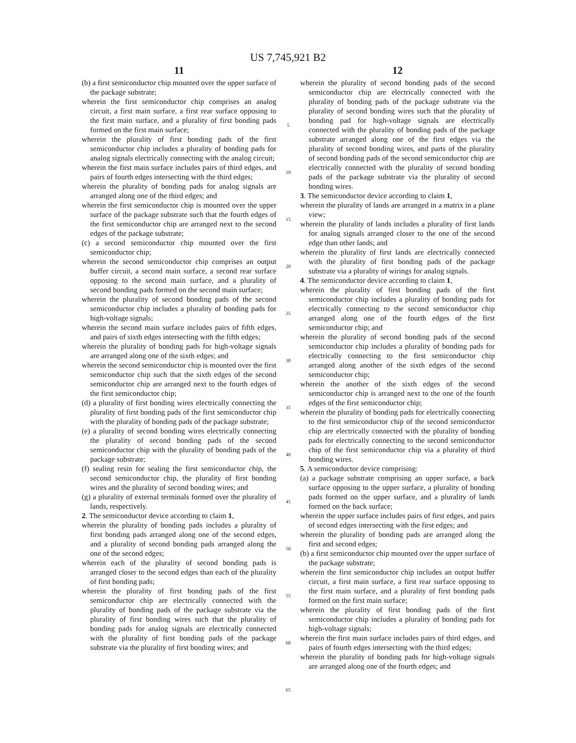US 7,745,921 B2
11
(b) a first semiconductor chip mounted over the upper surface of the package substrate;
wherein the first semiconductor chip comprises an analog circuit, a first main surface, a first rear surface opposing to the first main surface, and a plurality of first bonding pads formed on the first main surface;
wherein the plurality of first bonding pads of the first semiconductor chip includes a plurality of bonding pads for analog signals electrically connecting with the analog circuit;
wherein the first main surface includes pairs of third edges, and pairs of fourth edges intersecting with the third edges;
wherein the plurality of bonding pads for analog signals are arranged along one of the third edges; and
wherein the first semiconductor chip is mounted over the upper surface of the package substrate such that the fourth edges of the first semiconductor chip are arranged next to the second edges of the package substrate;
(c) a second semiconductor chip mounted over the first semiconductor chip;
wherein the second semiconductor chip comprises an output buffer circuit, a second main surface, a second rear surface opposing to the second main surface, and a plurality of second bonding pads formed on the second main surface;
wherein the plurality of second bonding pads of the second semiconductor chip includes a plurality of bonding pads for high-voltage signals;
wherein the second main surface includes pairs of fifth edges, and pairs of sixth edges intersecting with the fifth edges;
wherein the plurality of bonding pads for high-voltage signals are arranged along one of the sixth edges; and
wherein the second semiconductor chip is mounted over the first semiconductor chip such that the sixth edges of the second semiconductor chip are arranged next to the fourth edges of the first semiconductor chip;
(d) a plurality of first bonding wires electrically connecting the plurality of first bonding pads of the first semiconductor chip with the plurality of bonding pads of the package substrate;
(e) a plurality of second bonding wires electrically connecting the plurality of second bonding pads of the second semiconductor chip with the plurality of bonding pads of the package substrate;
(f) sealing resin for sealing the first semiconductor chip, the second semiconductor chip, the plurality of first bonding wires and the plurality of second bonding wires; and
(g) a plurality of external terminals formed over the plurality of lands, respectively.
2. The semiconductor device according to claim 1,
wherein the plurality of bonding pads includes a plurality of first bonding pads arranged along one of the second edges, and a plurality of second bonding pads arranged along the one of the second edges;
wherein each of the plurality of second bonding pads is arranged closer to the second edges than each of the plurality of first bonding pads;
wherein the plurality of first bonding pads of the first semiconductor chip are electrically connected with the plurality of bonding pads of the package substrate via the plurality of first bonding wires such that the plurality of bonding pads for analog signals are electrically connected with the plurality of first bonding pads of the package substrate via the plurality of first bonding wires; and
5
10
15
20
25
30
35
40
45
50
55
60
65
12
wherein the plurality of second bonding pads of the second semiconductor chip are electrically connected with the plurality of bonding pads of the package substrate via the plurality of second bonding wires such that the plurality of bonding pad for high-voltage signals are electrically connected with the plurality of bonding pads of the package substrate arranged along one of the first edges via the plurality of second bonding wires, and parts of the plurality of second bonding pads of the second semiconductor chip are electrically connected with the plurality of second bonding pads of the package substrate via the plurality of second bonding wires.
3. The semiconductor device according to claim 1,
wherein the plurality of lands are arranged in a matrix in a plane view;
wherein the plurality of lands includes a plurality of first lands for analog signals arranged closer to the one of the second edge than other lands; and
wherein the plurality of first lands are electrically connected with the plurality of first bonding pads of the package substrate via a plurality of wirings for analog signals.
4. The semiconductor device according to claim 1,
wherein the plurality of first bonding pads of the first semiconductor chip includes a plurality of bonding pads for electrically connecting to the second semiconductor chip arranged along one of the fourth edges of the first semiconductor chip; and
wherein the plurality of second bonding pads of the second semiconductor chip includes a plurality of bonding pads for electrically connecting to the first semiconductor chip arranged along another of the sixth edges of the second semiconductor chip;
wherein the another of the sixth edges of the second semiconductor chip is arranged next to the one of the fourth edges of the first semiconductor chip;
wherein the plurality of bonding pads for electrically connecting to the first semiconductor chip of the second semiconductor chip are electrically connected with the plurality of bonding pads for electrically connecting to the second semiconductor chip of the first semiconductor chip via a plurality of third bonding wires.
5. A semiconductor device comprising:
(a) a package substrate comprising an upper surface, a back surface opposing to the upper surface, a plurality of bonding pads formed on the upper surface, and a plurality of lands formed on the back surface;
wherein the upper surface includes pairs of first edges, and pairs of second edges intersecting with the first edges; and
wherein the plurality of bonding pads are arranged along the first and second edges;
(b) a first semiconductor chip mounted over the upper surface of the package substrate;
wherein the first semiconductor chip includes an output buffer circuit, a first main surface, a first rear surface opposing to the first main surface, and a plurality of first bonding pads formed on the first main surface;
wherein the plurality of first bonding pads of the first semiconductor chip includes a plurality of bonding pads for high-voltage signals;
wherein the first main surface includes pairs of third edges, and pairs of fourth edges intersecting with the third edges;
wherein the plurality of bonding pads for high-voltage signals are arranged along one of the fourth edges; and